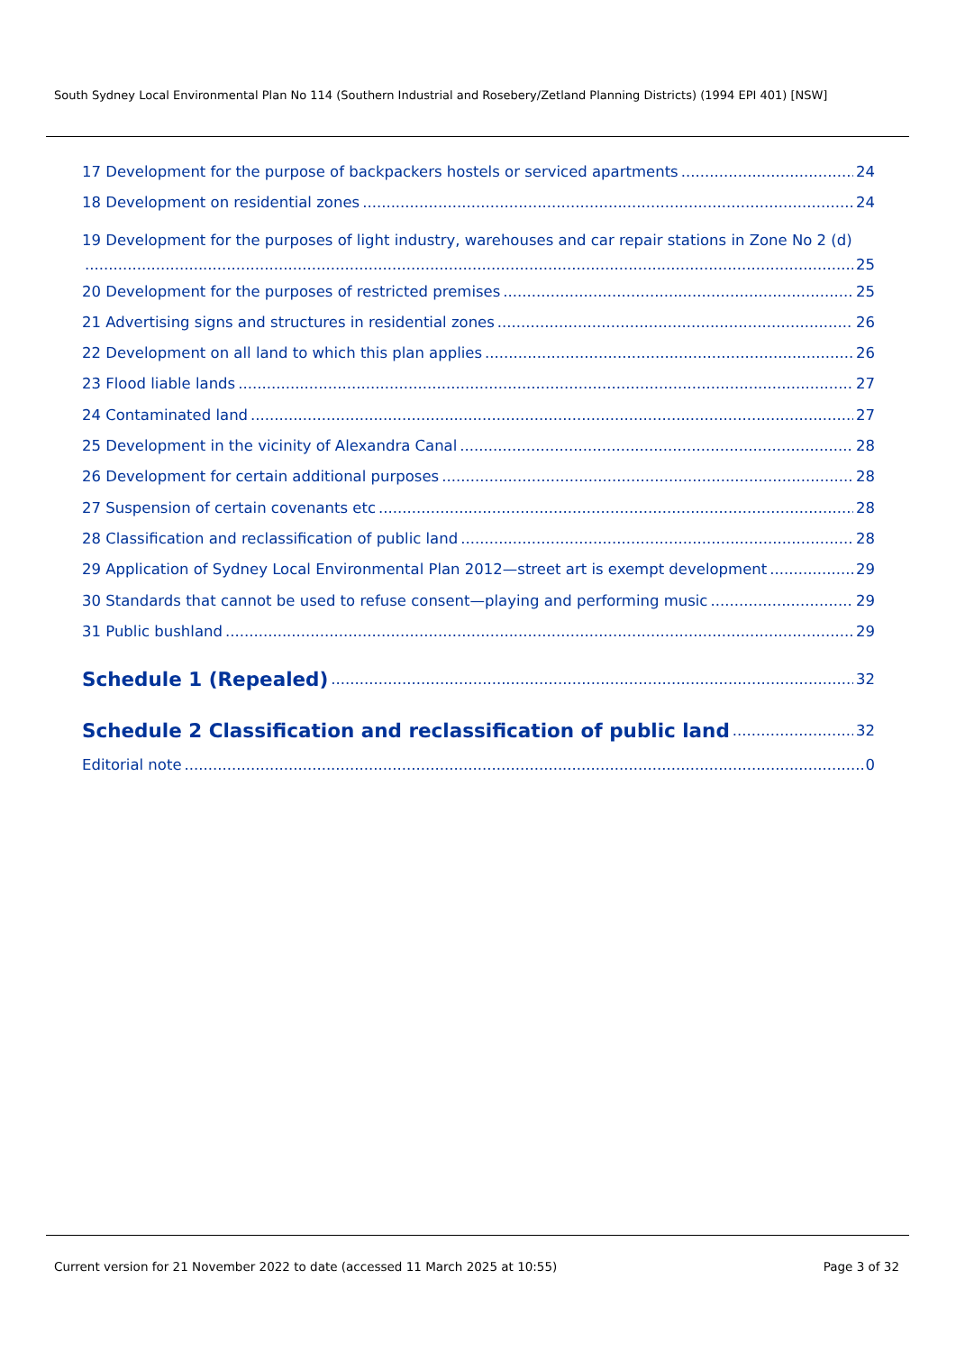South Sydney Local Environmental Plan No 114 (Southern Industrial and Rosebery/Zetland Planning Districts) (1994 EPI 401) [NSW]
17 Development for the purpose of backpackers hostels or serviced apartments 24
18 Development on residential zones 24
19 Development for the purposes of light industry, warehouses and car repair stations in Zone No 2 (d)
25
20 Development for the purposes of restricted premises 25
21 Advertising signs and structures in residential zones 26
22 Development on all land to which this plan applies 26
23 Flood liable lands 27
24 Contaminated land 27
25 Development in the vicinity of Alexandra Canal 28
26 Development for certain additional purposes 28
27 Suspension of certain covenants etc 28
28 Classification and reclassification of public land 28
29 Application of Sydney Local Environmental Plan 2012—street art is exempt development 29
30 Standards that cannot be used to refuse consent—playing and performing music 29
31 Public bushland 29
Schedule 1 (Repealed) 32
Schedule 2 Classification and reclassification of public land 32
Editorial note 0
Current version for 21 November 2022 to date (accessed 11 March 2025 at 10:55) Page 3 of 32